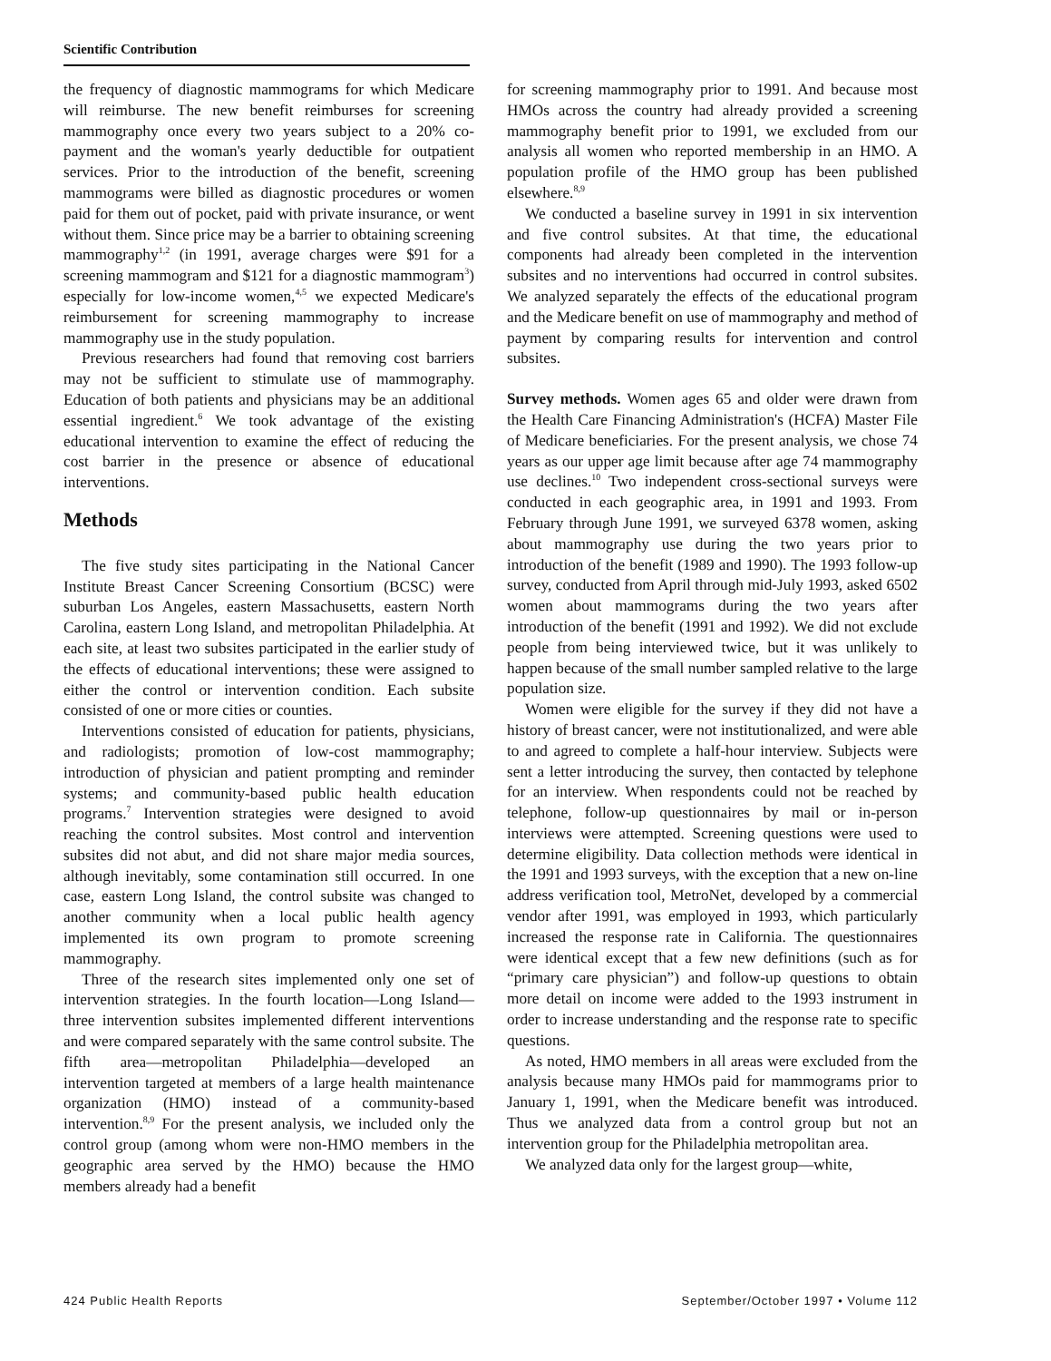Scientific Contribution
the frequency of diagnostic mammograms for which Medicare will reimburse. The new benefit reimburses for screening mammography once every two years subject to a 20% co-payment and the woman's yearly deductible for outpatient services. Prior to the introduction of the benefit, screening mammograms were billed as diagnostic procedures or women paid for them out of pocket, paid with private insurance, or went without them. Since price may be a barrier to obtaining screening mammography<sup>1,2</sup> (in 1991, average charges were $91 for a screening mammogram and $121 for a diagnostic mammogram<sup>3</sup>) especially for low-income women,<sup>4,5</sup> we expected Medicare's reimbursement for screening mammography to increase mammography use in the study population.
Previous researchers had found that removing cost barriers may not be sufficient to stimulate use of mammography. Education of both patients and physicians may be an additional essential ingredient.<sup>6</sup> We took advantage of the existing educational intervention to examine the effect of reducing the cost barrier in the presence or absence of educational interventions.
Methods
The five study sites participating in the National Cancer Institute Breast Cancer Screening Consortium (BCSC) were suburban Los Angeles, eastern Massachusetts, eastern North Carolina, eastern Long Island, and metropolitan Philadelphia. At each site, at least two subsites participated in the earlier study of the effects of educational interventions; these were assigned to either the control or intervention condition. Each subsite consisted of one or more cities or counties.
Interventions consisted of education for patients, physicians, and radiologists; promotion of low-cost mammography; introduction of physician and patient prompting and reminder systems; and community-based public health education programs.<sup>7</sup> Intervention strategies were designed to avoid reaching the control subsites. Most control and intervention subsites did not abut, and did not share major media sources, although inevitably, some contamination still occurred. In one case, eastern Long Island, the control subsite was changed to another community when a local public health agency implemented its own program to promote screening mammography.
Three of the research sites implemented only one set of intervention strategies. In the fourth location—Long Island—three intervention subsites implemented different interventions and were compared separately with the same control subsite. The fifth area—metropolitan Philadelphia—developed an intervention targeted at members of a large health maintenance organization (HMO) instead of a community-based intervention.<sup>8,9</sup> For the present analysis, we included only the control group (among whom were non-HMO members in the geographic area served by the HMO) because the HMO members already had a benefit
for screening mammography prior to 1991. And because most HMOs across the country had already provided a screening mammography benefit prior to 1991, we excluded from our analysis all women who reported membership in an HMO. A population profile of the HMO group has been published elsewhere.<sup>8,9</sup>
We conducted a baseline survey in 1991 in six intervention and five control subsites. At that time, the educational components had already been completed in the intervention subsites and no interventions had occurred in control subsites. We analyzed separately the effects of the educational program and the Medicare benefit on use of mammography and method of payment by comparing results for intervention and control subsites.
Survey methods. Women ages 65 and older were drawn from the Health Care Financing Administration's (HCFA) Master File of Medicare beneficiaries. For the present analysis, we chose 74 years as our upper age limit because after age 74 mammography use declines.<sup>10</sup> Two independent cross-sectional surveys were conducted in each geographic area, in 1991 and 1993. From February through June 1991, we surveyed 6378 women, asking about mammography use during the two years prior to introduction of the benefit (1989 and 1990). The 1993 follow-up survey, conducted from April through mid-July 1993, asked 6502 women about mammograms during the two years after introduction of the benefit (1991 and 1992). We did not exclude people from being interviewed twice, but it was unlikely to happen because of the small number sampled relative to the large population size.
Women were eligible for the survey if they did not have a history of breast cancer, were not institutionalized, and were able to and agreed to complete a half-hour interview. Subjects were sent a letter introducing the survey, then contacted by telephone for an interview. When respondents could not be reached by telephone, follow-up questionnaires by mail or in-person interviews were attempted. Screening questions were used to determine eligibility. Data collection methods were identical in the 1991 and 1993 surveys, with the exception that a new on-line address verification tool, MetroNet, developed by a commercial vendor after 1991, was employed in 1993, which particularly increased the response rate in California. The questionnaires were identical except that a few new definitions (such as for “primary care physician”) and follow-up questions to obtain more detail on income were added to the 1993 instrument in order to increase understanding and the response rate to specific questions.
As noted, HMO members in all areas were excluded from the analysis because many HMOs paid for mammograms prior to January 1, 1991, when the Medicare benefit was introduced. Thus we analyzed data from a control group but not an intervention group for the Philadelphia metropolitan area.
We analyzed data only for the largest group—white,
424 Public Health Reports September/October 1997 • Volume 112